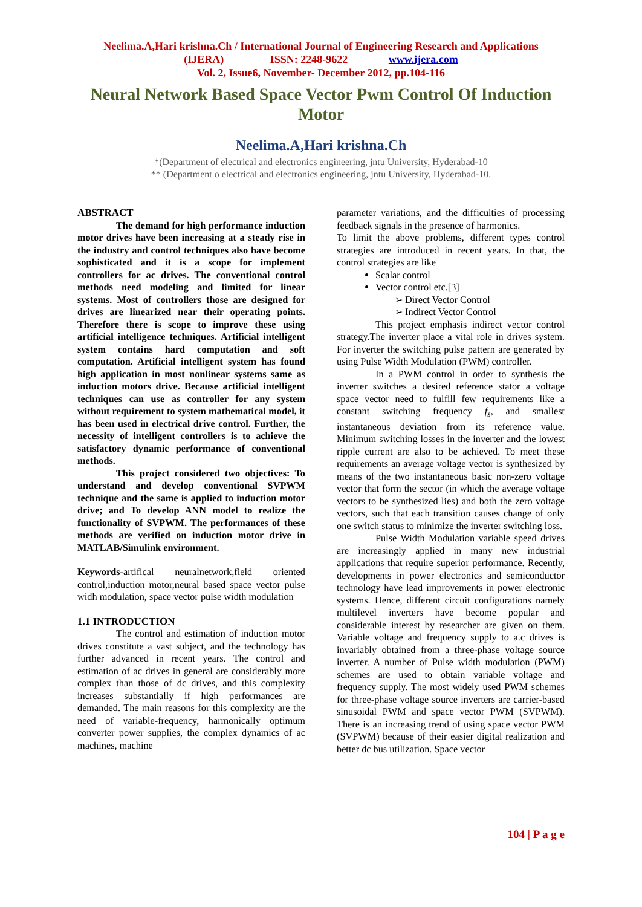Neelima.A,Hari krishna.Ch / International Journal of Engineering Research and Applications
(IJERA) ISSN: 2248-9622 www.ijera.com
Vol. 2, Issue6, November- December 2012, pp.104-116
Neural Network Based Space Vector Pwm Control Of Induction Motor
Neelima.A,Hari krishna.Ch
*(Department of electrical and electronics engineering, jntu University, Hyderabad-10
** (Department o electrical and electronics engineering, jntu University, Hyderabad-10.
ABSTRACT
The demand for high performance induction motor drives have been increasing at a steady rise in the industry and control techniques also have become sophisticated and it is a scope for implement controllers for ac drives. The conventional control methods need modeling and limited for linear systems. Most of controllers those are designed for drives are linearized near their operating points. Therefore there is scope to improve these using artificial intelligence techniques. Artificial intelligent system contains hard computation and soft computation. Artificial intelligent system has found high application in most nonlinear systems same as induction motors drive. Because artificial intelligent techniques can use as controller for any system without requirement to system mathematical model, it has been used in electrical drive control. Further, the necessity of intelligent controllers is to achieve the satisfactory dynamic performance of conventional methods.
This project considered two objectives: To understand and develop conventional SVPWM technique and the same is applied to induction motor drive; and To develop ANN model to realize the functionality of SVPWM. The performances of these methods are verified on induction motor drive in MATLAB/Simulink environment.
Keywords-artifical neuralnetwork,field oriented control,induction motor,neural based space vector pulse widh modulation, space vector pulse width modulation
1.1 INTRODUCTION
The control and estimation of induction motor drives constitute a vast subject, and the technology has further advanced in recent years. The control and estimation of ac drives in general are considerably more complex than those of dc drives, and this complexity increases substantially if high performances are demanded. The main reasons for this complexity are the need of variable-frequency, harmonically optimum converter power supplies, the complex dynamics of ac machines, machine
parameter variations, and the difficulties of processing feedback signals in the presence of harmonics.
To limit the above problems, different types control strategies are introduced in recent years. In that, the control strategies are like
Scalar control
Vector control etc.[3]
➢ Direct Vector Control
➢ Indirect Vector Control
This project emphasis indirect vector control strategy.The inverter place a vital role in drives system. For inverter the switching pulse pattern are generated by using Pulse Width Modulation (PWM) controller.
In a PWM control in order to synthesis the inverter switches a desired reference stator a voltage space vector need to fulfill few requirements like a constant switching frequency f<sub>s</sub>, and smallest instantaneous deviation from its reference value. Minimum switching losses in the inverter and the lowest ripple current are also to be achieved. To meet these requirements an average voltage vector is synthesized by means of the two instantaneous basic non-zero voltage vector that form the sector (in which the average voltage vectors to be synthesized lies) and both the zero voltage vectors, such that each transition causes change of only one switch status to minimize the inverter switching loss.
Pulse Width Modulation variable speed drives are increasingly applied in many new industrial applications that require superior performance. Recently, developments in power electronics and semiconductor technology have lead improvements in power electronic systems. Hence, different circuit configurations namely multilevel inverters have become popular and considerable interest by researcher are given on them. Variable voltage and frequency supply to a.c drives is invariably obtained from a three-phase voltage source inverter. A number of Pulse width modulation (PWM) schemes are used to obtain variable voltage and frequency supply. The most widely used PWM schemes for three-phase voltage source inverters are carrier-based sinusoidal PWM and space vector PWM (SVPWM). There is an increasing trend of using space vector PWM (SVPWM) because of their easier digital realization and better dc bus utilization. Space vector
104 | P a g e